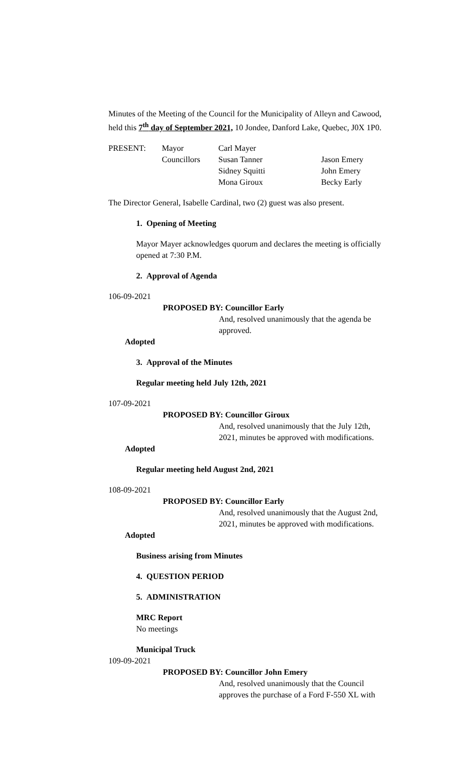Minutes of the Meeting of the Council for the Municipality of Alleyn and Cawood, held this 7<sup>th</sup> day of September 2021, 10 Jondee, Danford Lake, Quebec, J0X 1P0.
| PRESENT: | Mayor | Carl Mayer | |
| | Councillors | Susan Tanner | Jason Emery |
| | | Sidney Squitti | John Emery |
| | | Mona Giroux | Becky Early |
The Director General, Isabelle Cardinal, two (2) guest was also present.
1. Opening of Meeting
Mayor Mayer acknowledges quorum and declares the meeting is officially opened at 7:30 P.M.
2. Approval of Agenda
106-09-2021
PROPOSED BY: Councillor Early
And, resolved unanimously that the agenda be approved.
Adopted
3. Approval of the Minutes
Regular meeting held July 12th, 2021
107-09-2021
PROPOSED BY: Councillor Giroux
And, resolved unanimously that the July 12th, 2021, minutes be approved with modifications.
Adopted
Regular meeting held August 2nd, 2021
108-09-2021
PROPOSED BY: Councillor Early
And, resolved unanimously that the August 2nd, 2021, minutes be approved with modifications.
Adopted
Business arising from Minutes
4. QUESTION PERIOD
5. ADMINISTRATION
MRC Report
No meetings
Municipal Truck
109-09-2021
PROPOSED BY: Councillor John Emery
And, resolved unanimously that the Council approves the purchase of a Ford F-550 XL with